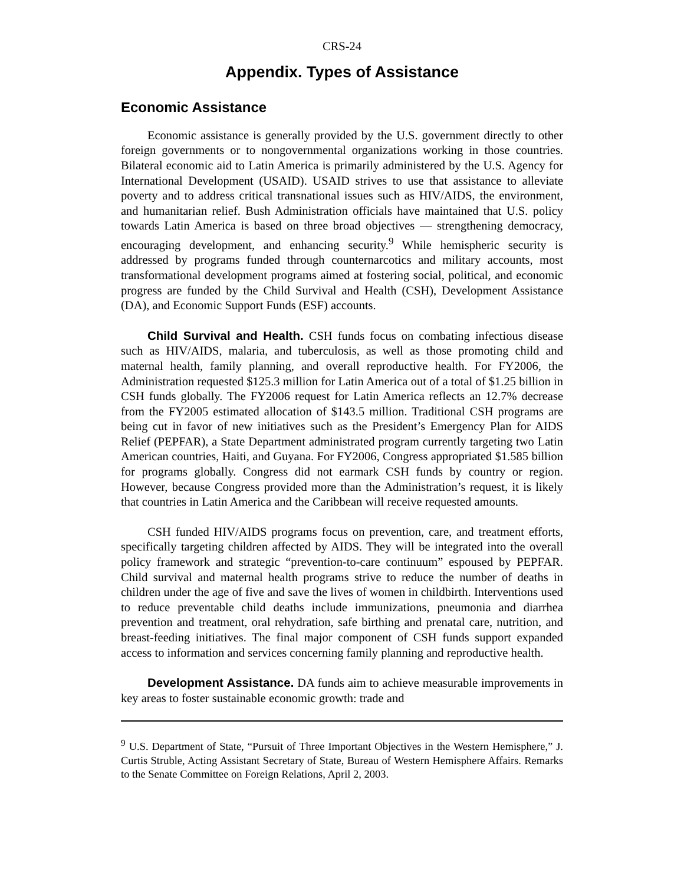CRS-24
Appendix. Types of Assistance
Economic Assistance
Economic assistance is generally provided by the U.S. government directly to other foreign governments or to nongovernmental organizations working in those countries. Bilateral economic aid to Latin America is primarily administered by the U.S. Agency for International Development (USAID). USAID strives to use that assistance to alleviate poverty and to address critical transnational issues such as HIV/AIDS, the environment, and humanitarian relief. Bush Administration officials have maintained that U.S. policy towards Latin America is based on three broad objectives — strengthening democracy, encouraging development, and enhancing security.<sup>9</sup> While hemispheric security is addressed by programs funded through counternarcotics and military accounts, most transformational development programs aimed at fostering social, political, and economic progress are funded by the Child Survival and Health (CSH), Development Assistance (DA), and Economic Support Funds (ESF) accounts.
Child Survival and Health. CSH funds focus on combating infectious disease such as HIV/AIDS, malaria, and tuberculosis, as well as those promoting child and maternal health, family planning, and overall reproductive health. For FY2006, the Administration requested $125.3 million for Latin America out of a total of $1.25 billion in CSH funds globally. The FY2006 request for Latin America reflects an 12.7% decrease from the FY2005 estimated allocation of $143.5 million. Traditional CSH programs are being cut in favor of new initiatives such as the President’s Emergency Plan for AIDS Relief (PEPFAR), a State Department administrated program currently targeting two Latin American countries, Haiti, and Guyana. For FY2006, Congress appropriated $1.585 billion for programs globally. Congress did not earmark CSH funds by country or region. However, because Congress provided more than the Administration’s request, it is likely that countries in Latin America and the Caribbean will receive requested amounts.
CSH funded HIV/AIDS programs focus on prevention, care, and treatment efforts, specifically targeting children affected by AIDS. They will be integrated into the overall policy framework and strategic “prevention-to-care continuum” espoused by PEPFAR. Child survival and maternal health programs strive to reduce the number of deaths in children under the age of five and save the lives of women in childbirth. Interventions used to reduce preventable child deaths include immunizations, pneumonia and diarrhea prevention and treatment, oral rehydration, safe birthing and prenatal care, nutrition, and breast-feeding initiatives. The final major component of CSH funds support expanded access to information and services concerning family planning and reproductive health.
Development Assistance. DA funds aim to achieve measurable improvements in key areas to foster sustainable economic growth: trade and
<sup>9</sup> U.S. Department of State, “Pursuit of Three Important Objectives in the Western Hemisphere,” J. Curtis Struble, Acting Assistant Secretary of State, Bureau of Western Hemisphere Affairs. Remarks to the Senate Committee on Foreign Relations, April 2, 2003.